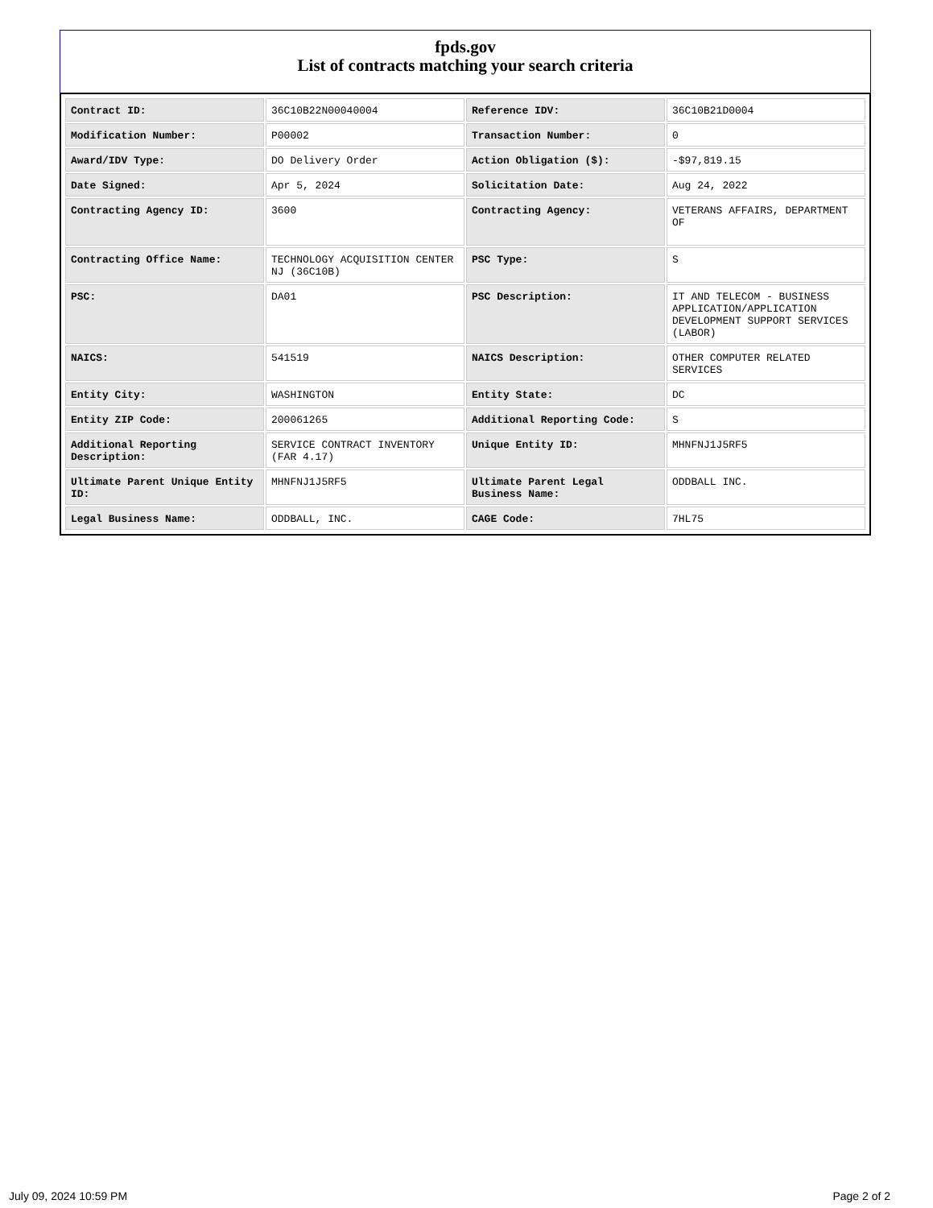fpds.gov
List of contracts matching your search criteria
| Contract ID: | 36C10B22N00040004 | Reference IDV: | 36C10B21D0004 |
| Modification Number: | P00002 | Transaction Number: | 0 |
| Award/IDV Type: | DO Delivery Order | Action Obligation ($): | -$97,819.15 |
| Date Signed: | Apr 5, 2024 | Solicitation Date: | Aug 24, 2022 |
| Contracting Agency ID: | 3600 | Contracting Agency: | VETERANS AFFAIRS, DEPARTMENT OF |
| Contracting Office Name: | TECHNOLOGY ACQUISITION CENTER NJ (36C10B) | PSC Type: | S |
| PSC: | DA01 | PSC Description: | IT AND TELECOM - BUSINESS APPLICATION/APPLICATION DEVELOPMENT SUPPORT SERVICES (LABOR) |
| NAICS: | 541519 | NAICS Description: | OTHER COMPUTER RELATED SERVICES |
| Entity City: | WASHINGTON | Entity State: | DC |
| Entity ZIP Code: | 200061265 | Additional Reporting Code: | S |
| Additional Reporting Description: | SERVICE CONTRACT INVENTORY (FAR 4.17) | Unique Entity ID: | MHNFNJ1J5RF5 |
| Ultimate Parent Unique Entity ID: | MHNFNJ1J5RF5 | Ultimate Parent Legal Business Name: | ODDBALL INC. |
| Legal Business Name: | ODDBALL, INC. | CAGE Code: | 7HL75 |
July 09, 2024 10:59 PM Page 2 of 2